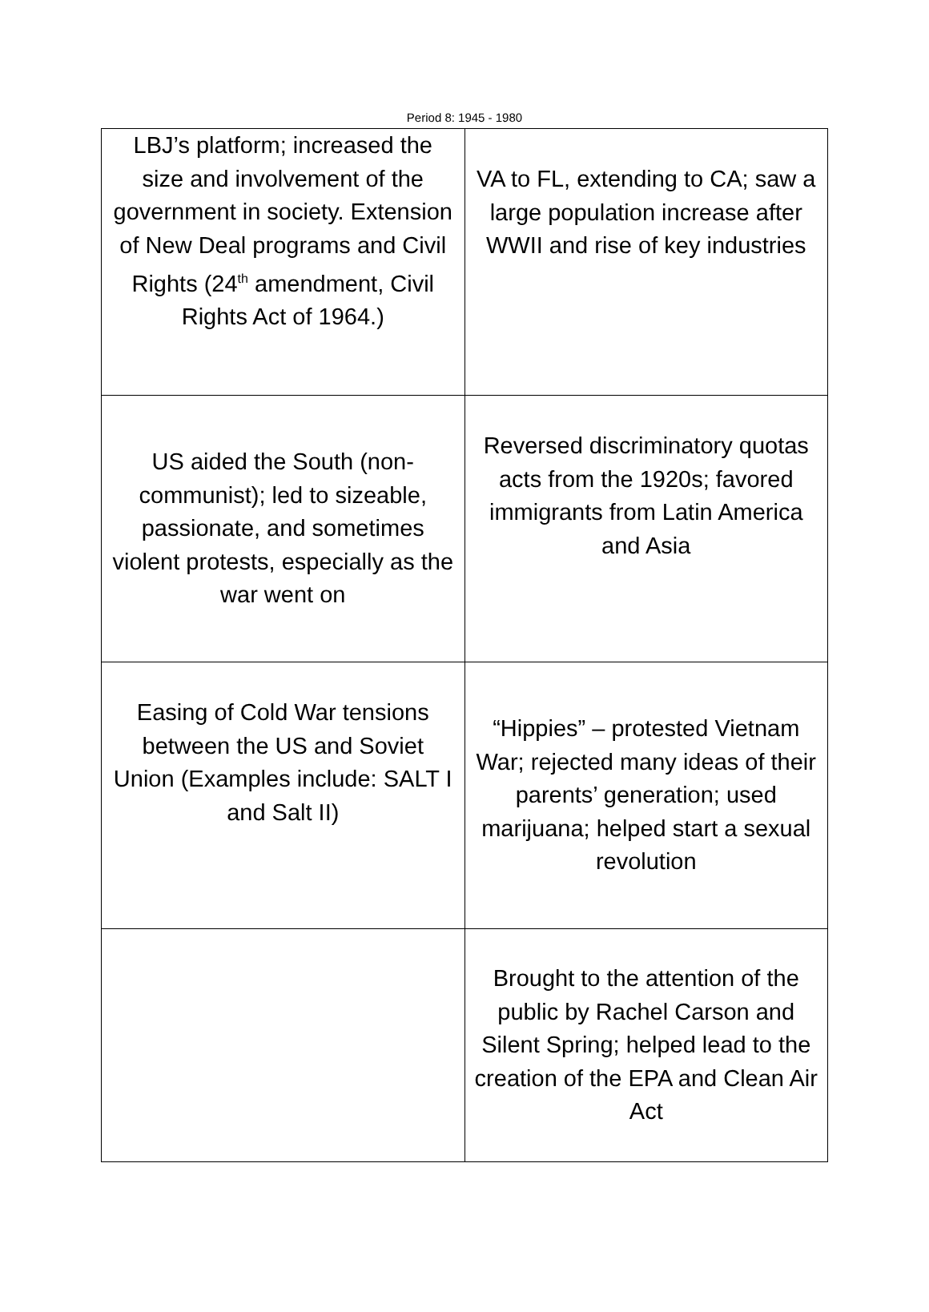Period 8: 1945 - 1980
| LBJ’s platform; increased the size and involvement of the government in society. Extension of New Deal programs and Civil Rights (24<sup>th</sup> amendment, Civil Rights Act of 1964.) | VA to FL, extending to CA; saw a large population increase after WWII and rise of key industries |
| US aided the South (non-communist); led to sizeable, passionate, and sometimes violent protests, especially as the war went on | Reversed discriminatory quotas acts from the 1920s; favored immigrants from Latin America and Asia |
| Easing of Cold War tensions between the US and Soviet Union (Examples include: SALT I and Salt II) | “Hippies” – protested Vietnam War; rejected many ideas of their parents’ generation; used marijuana; helped start a sexual revolution |
| | Brought to the attention of the public by Rachel Carson and Silent Spring; helped lead to the creation of the EPA and Clean Air Act |